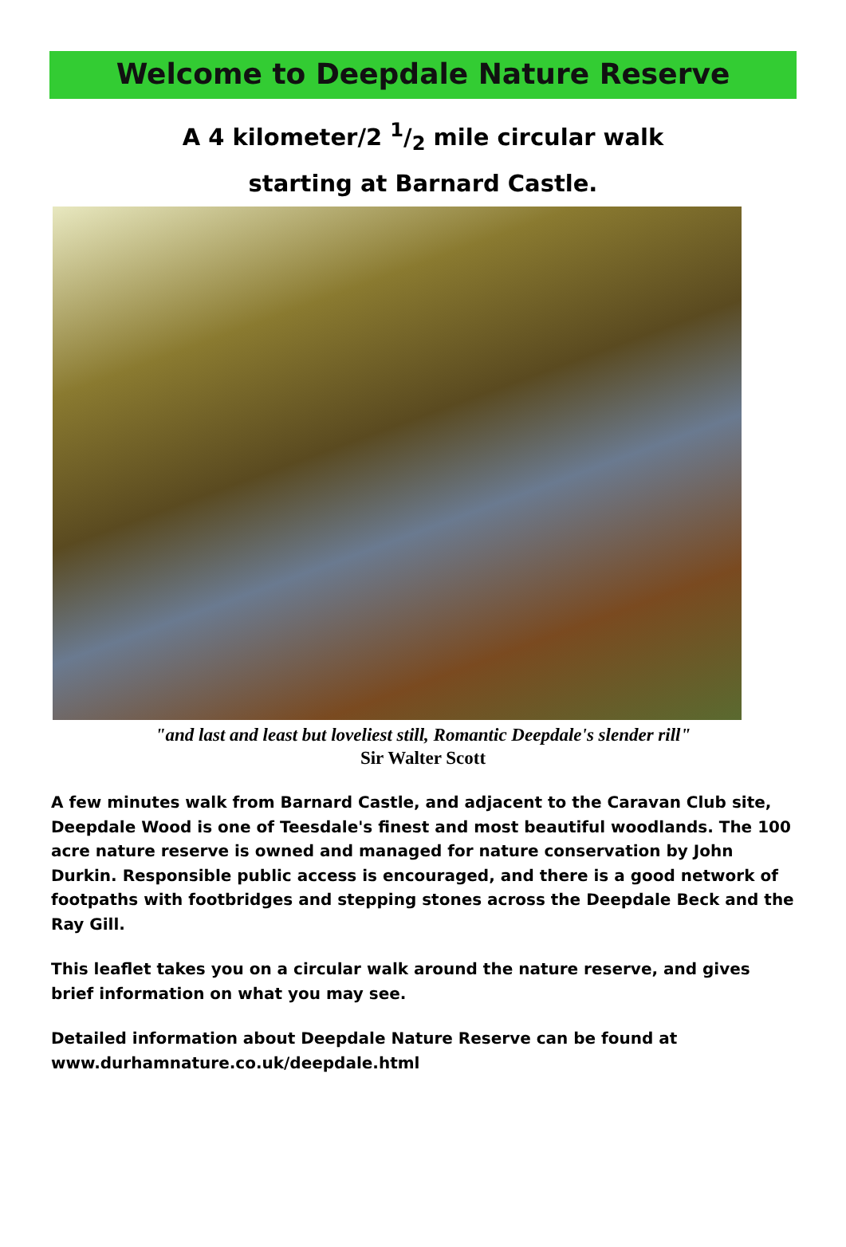Welcome to Deepdale Nature Reserve
A 4 kilometer/2 1/2 mile circular walk
starting at Barnard Castle.
"and last and least but loveliest still, Romantic Deepdale's slender rill"
Sir Walter Scott
A few minutes walk from Barnard Castle, and adjacent to the Caravan Club site, Deepdale Wood is one of Teesdale's finest and most beautiful woodlands. The 100 acre nature reserve is owned and managed for nature conservation by John Durkin. Responsible public access is encouraged, and there is a good network of footpaths with footbridges and stepping stones across the Deepdale Beck and the Ray Gill.
This leaflet takes you on a circular walk around the nature reserve, and gives brief information on what you may see.
Detailed information about Deepdale Nature Reserve can be found at www.durhamnature.co.uk/deepdale.html